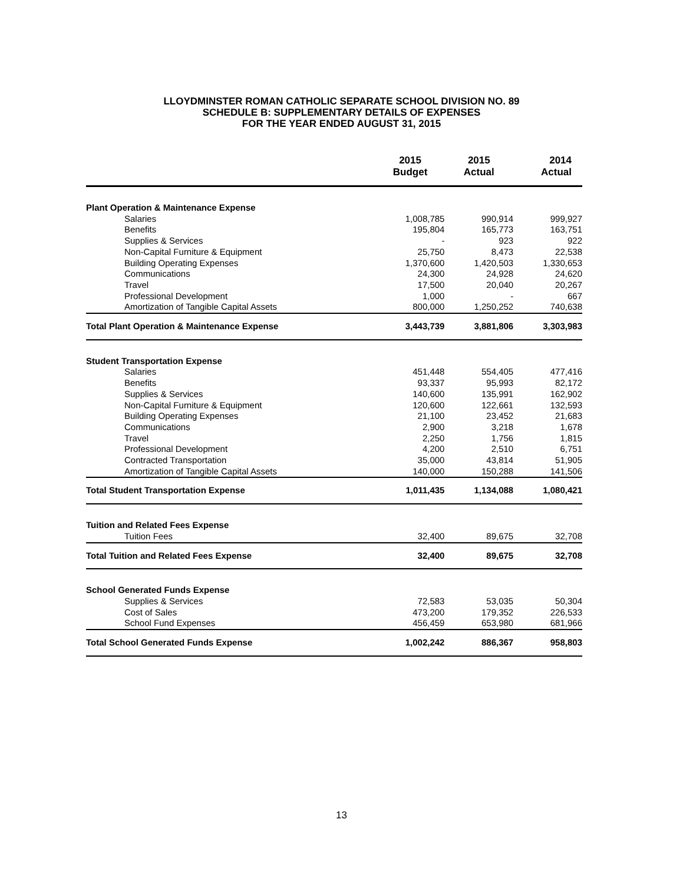LLOYDMINSTER ROMAN CATHOLIC SEPARATE SCHOOL DIVISION NO. 89
SCHEDULE B: SUPPLEMENTARY DETAILS OF EXPENSES
FOR THE YEAR ENDED AUGUST 31, 2015
| | 2015 Budget | 2015 Actual | 2014 Actual |
| --- | --- | --- | --- |
| Plant Operation & Maintenance Expense | | | |
| Salaries | 1,008,785 | 990,914 | 999,927 |
| Benefits | 195,804 | 165,773 | 163,751 |
| Supplies & Services | - | 923 | 922 |
| Non-Capital Furniture & Equipment | 25,750 | 8,473 | 22,538 |
| Building Operating Expenses | 1,370,600 | 1,420,503 | 1,330,653 |
| Communications | 24,300 | 24,928 | 24,620 |
| Travel | 17,500 | 20,040 | 20,267 |
| Professional Development | 1,000 | - | 667 |
| Amortization of Tangible Capital Assets | 800,000 | 1,250,252 | 740,638 |
| Total Plant Operation & Maintenance Expense | 3,443,739 | 3,881,806 | 3,303,983 |
| Student Transportation Expense | | | |
| Salaries | 451,448 | 554,405 | 477,416 |
| Benefits | 93,337 | 95,993 | 82,172 |
| Supplies & Services | 140,600 | 135,991 | 162,902 |
| Non-Capital Furniture & Equipment | 120,600 | 122,661 | 132,593 |
| Building Operating Expenses | 21,100 | 23,452 | 21,683 |
| Communications | 2,900 | 3,218 | 1,678 |
| Travel | 2,250 | 1,756 | 1,815 |
| Professional Development | 4,200 | 2,510 | 6,751 |
| Contracted Transportation | 35,000 | 43,814 | 51,905 |
| Amortization of Tangible Capital Assets | 140,000 | 150,288 | 141,506 |
| Total Student Transportation Expense | 1,011,435 | 1,134,088 | 1,080,421 |
| Tuition and Related Fees Expense | | | |
| Tuition Fees | 32,400 | 89,675 | 32,708 |
| Total Tuition and Related Fees Expense | 32,400 | 89,675 | 32,708 |
| School Generated Funds Expense | | | |
| Supplies & Services | 72,583 | 53,035 | 50,304 |
| Cost of Sales | 473,200 | 179,352 | 226,533 |
| School Fund Expenses | 456,459 | 653,980 | 681,966 |
| Total School Generated Funds Expense | 1,002,242 | 886,367 | 958,803 |
13